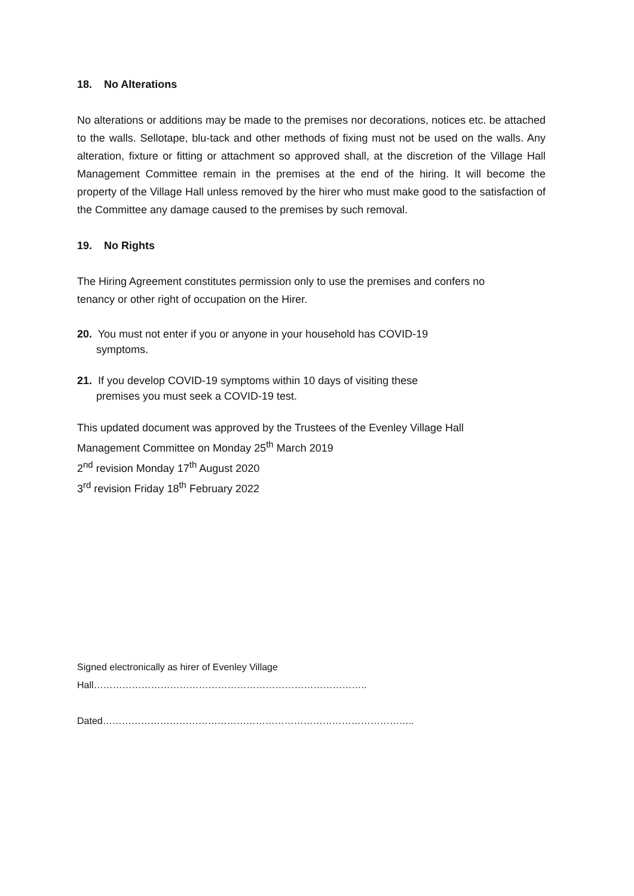18. No Alterations
No alterations or additions may be made to the premises nor decorations, notices etc. be attached to the walls. Sellotape, blu-tack and other methods of fixing must not be used on the walls. Any alteration, fixture or fitting or attachment so approved shall, at the discretion of the Village Hall Management Committee remain in the premises at the end of the hiring. It will become the property of the Village Hall unless removed by the hirer who must make good to the satisfaction of the Committee any damage caused to the premises by such removal.
19. No Rights
The Hiring Agreement constitutes permission only to use the premises and confers no
tenancy or other right of occupation on the Hirer.
20. You must not enter if you or anyone in your household has COVID-19
symptoms.
21. If you develop COVID-19 symptoms within 10 days of visiting these
premises you must seek a COVID-19 test.
This updated document was approved by the Trustees of the Evenley Village Hall
Management Committee on Monday 25<sup>th</sup> March 2019
2<sup>nd</sup> revision Monday 17<sup>th</sup> August 2020
3<sup>rd</sup> revision Friday 18<sup>th</sup> February 2022
Signed electronically as hirer of Evenley Village Hall…………………………………………………………………………..
Dated……………………………………………………………………………………..